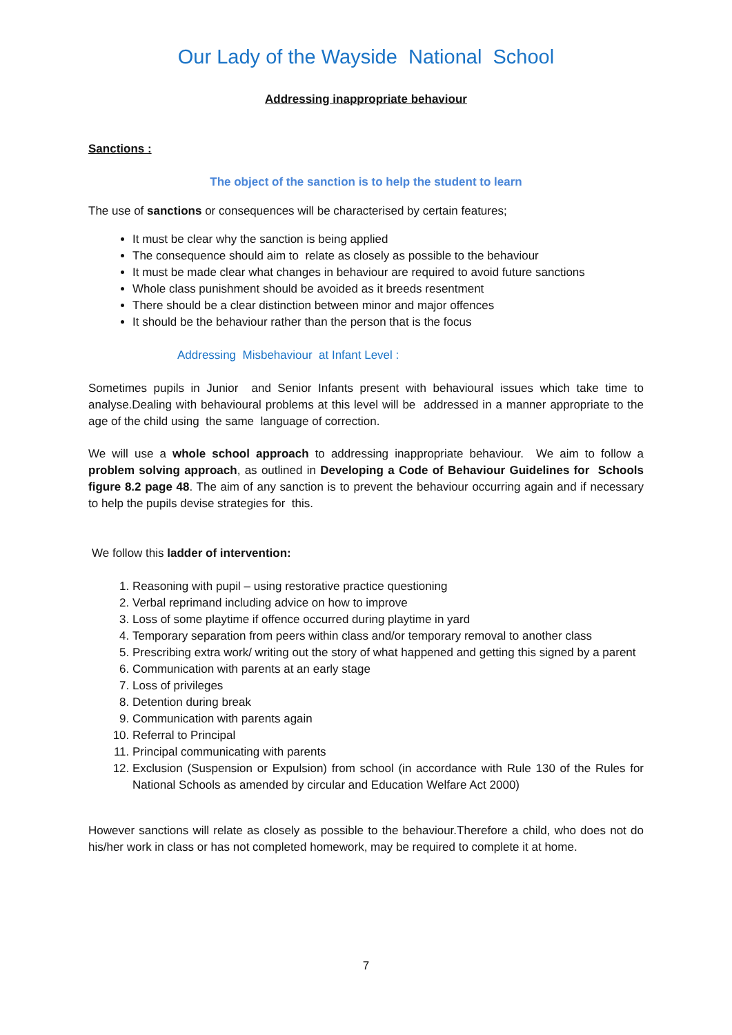Our Lady of the Wayside National School
Addressing inappropriate behaviour
Sanctions :
The object of the sanction is to help the student to learn
The use of sanctions or consequences will be characterised by certain features;
It must be clear why the sanction is being applied
The consequence should aim to relate as closely as possible to the behaviour
It must be made clear what changes in behaviour are required to avoid future sanctions
Whole class punishment should be avoided as it breeds resentment
There should be a clear distinction between minor and major offences
It should be the behaviour rather than the person that is the focus
Addressing Misbehaviour at Infant Level :
Sometimes pupils in Junior and Senior Infants present with behavioural issues which take time to analyse.Dealing with behavioural problems at this level will be addressed in a manner appropriate to the age of the child using the same language of correction.
We will use a whole school approach to addressing inappropriate behaviour. We aim to follow a problem solving approach, as outlined in Developing a Code of Behaviour Guidelines for Schools figure 8.2 page 48. The aim of any sanction is to prevent the behaviour occurring again and if necessary to help the pupils devise strategies for this.
We follow this ladder of intervention:
1. Reasoning with pupil – using restorative practice questioning
2. Verbal reprimand including advice on how to improve
3. Loss of some playtime if offence occurred during playtime in yard
4. Temporary separation from peers within class and/or temporary removal to another class
5. Prescribing extra work/ writing out the story of what happened and getting this signed by a parent
6. Communication with parents at an early stage
7. Loss of privileges
8. Detention during break
9. Communication with parents again
10. Referral to Principal
11. Principal communicating with parents
12. Exclusion (Suspension or Expulsion) from school (in accordance with Rule 130 of the Rules for National Schools as amended by circular and Education Welfare Act 2000)
However sanctions will relate as closely as possible to the behaviour.Therefore a child, who does not do his/her work in class or has not completed homework, may be required to complete it at home.
7